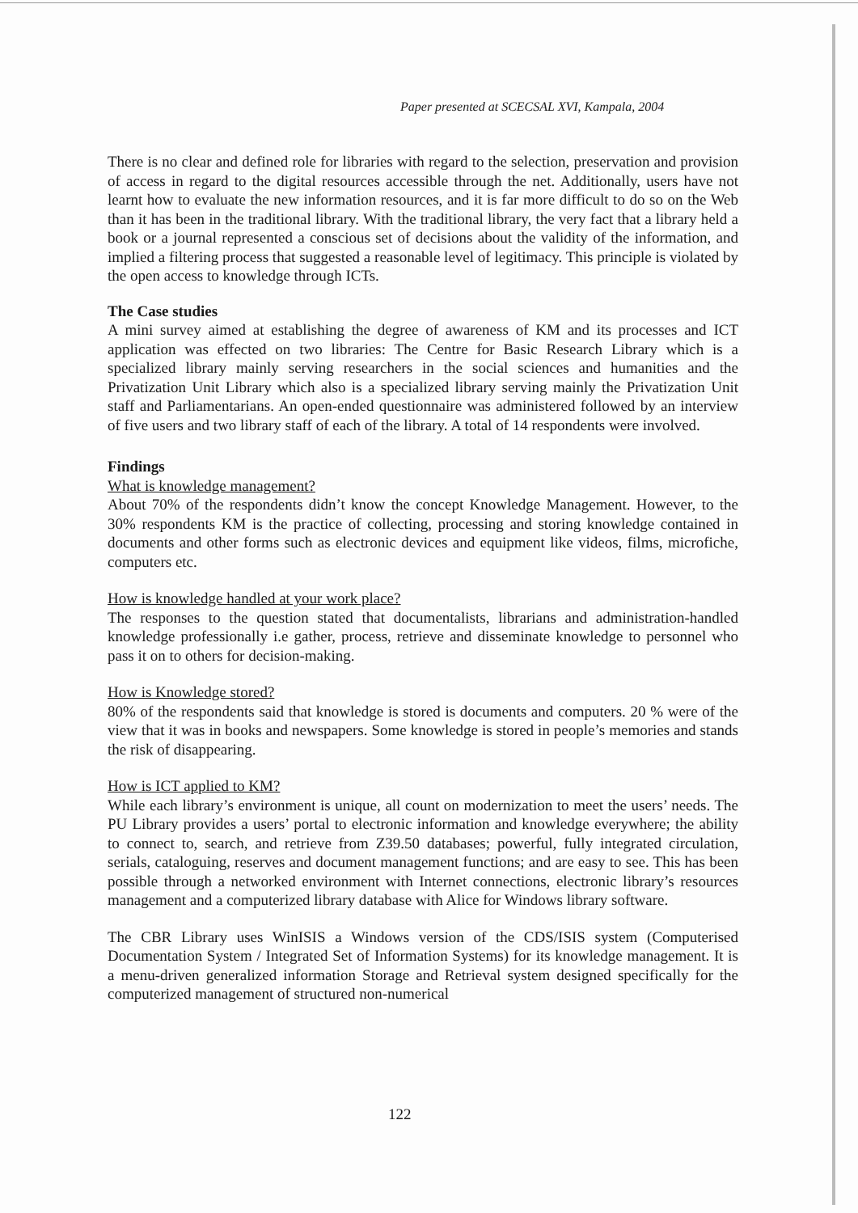Paper presented at SCECSAL XVI, Kampala, 2004
There is no clear and defined role for libraries with regard to the selection, preservation and provision of access in regard to the digital resources accessible through the net. Additionally, users have not learnt how to evaluate the new information resources, and it is far more difficult to do so on the Web than it has been in the traditional library. With the traditional library, the very fact that a library held a book or a journal represented a conscious set of decisions about the validity of the information, and implied a filtering process that suggested a reasonable level of legitimacy. This principle is violated by the open access to knowledge through ICTs.
The Case studies
A mini survey aimed at establishing the degree of awareness of KM and its processes and ICT application was effected on two libraries: The Centre for Basic Research Library which is a specialized library mainly serving researchers in the social sciences and humanities and the Privatization Unit Library which also is a specialized library serving mainly the Privatization Unit staff and Parliamentarians. An open-ended questionnaire was administered followed by an interview of five users and two library staff of each of the library. A total of 14 respondents were involved.
Findings
What is knowledge management?
About 70% of the respondents didn’t know the concept Knowledge Management. However, to the 30% respondents KM is the practice of collecting, processing and storing knowledge contained in documents and other forms such as electronic devices and equipment like videos, films, microfiche, computers etc.
How is knowledge handled at your work place?
The responses to the question stated that documentalists, librarians and administration-handled knowledge professionally i.e gather, process, retrieve and disseminate knowledge to personnel who pass it on to others for decision-making.
How is Knowledge stored?
80% of the respondents said that knowledge is stored is documents and computers. 20 % were of the view that it was in books and newspapers. Some knowledge is stored in people’s memories and stands the risk of disappearing.
How is ICT applied to KM?
While each library’s environment is unique, all count on modernization to meet the users’ needs. The PU Library provides a users’ portal to electronic information and knowledge everywhere; the ability to connect to, search, and retrieve from Z39.50 databases; powerful, fully integrated circulation, serials, cataloguing, reserves and document management functions; and are easy to see. This has been possible through a networked environment with Internet connections, electronic library’s resources management and a computerized library database with Alice for Windows library software.
The CBR Library uses WinISIS a Windows version of the CDS/ISIS system (Computerised Documentation System / Integrated Set of Information Systems) for its knowledge management. It is a menu-driven generalized information Storage and Retrieval system designed specifically for the computerized management of structured non-numerical
122